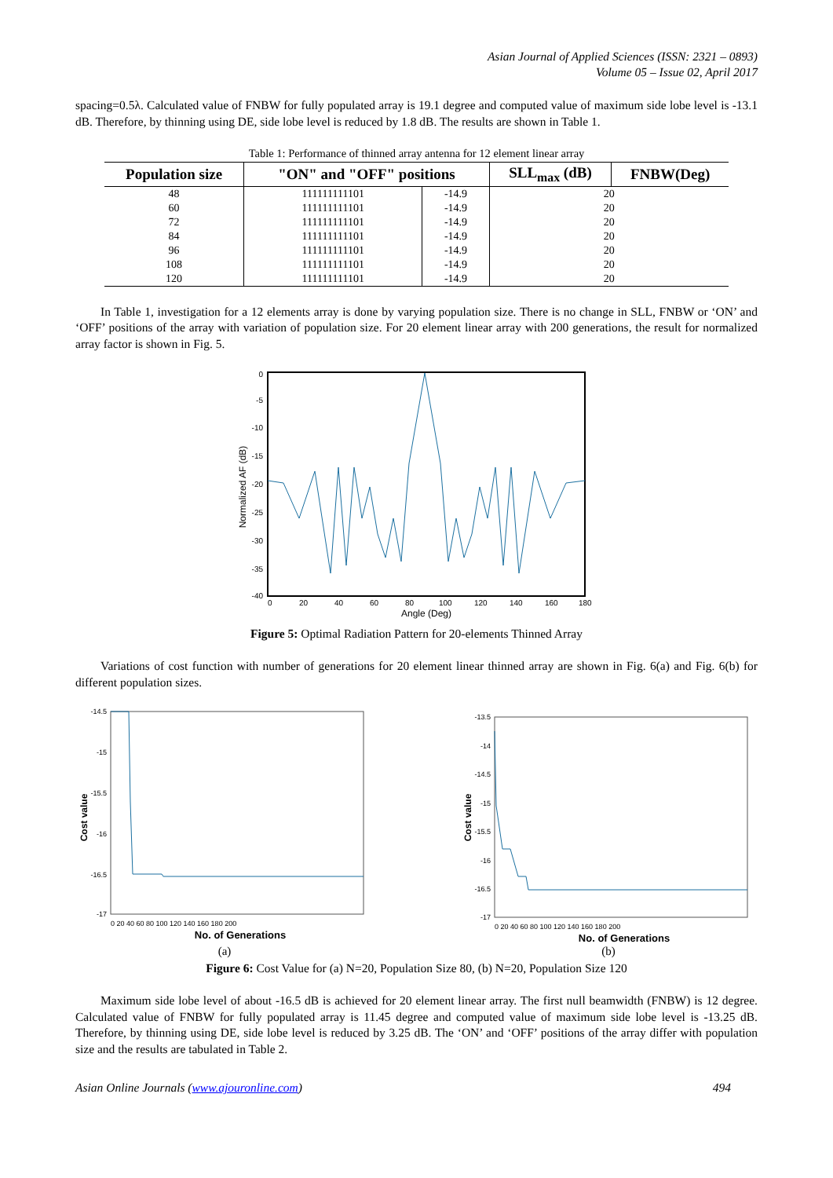Asian Journal of Applied Sciences (ISSN: 2321 – 0893)
Volume 05 – Issue 02, April 2017
spacing=0.5λ. Calculated value of FNBW for fully populated array is 19.1 degree and computed value of maximum side lobe level is -13.1 dB. Therefore, by thinning using DE, side lobe level is reduced by 1.8 dB. The results are shown in Table 1.
Table 1: Performance of thinned array antenna for 12 element linear array
| Population size | "ON" and "OFF" positions | | SLL<sub>max</sub> (dB) | FNBW(Deg) |
| --- | --- | --- | --- | --- |
| 48 | 111111111101 | -14.9 | 20 | |
| 60 | 111111111101 | -14.9 | 20 | |
| 72 | 111111111101 | -14.9 | 20 | |
| 84 | 111111111101 | -14.9 | 20 | |
| 96 | 111111111101 | -14.9 | 20 | |
| 108 | 111111111101 | -14.9 | 20 | |
| 120 | 111111111101 | -14.9 | 20 | |
In Table 1, investigation for a 12 elements array is done by varying population size. There is no change in SLL, FNBW or ‘ON’ and ‘OFF’ positions of the array with variation of population size. For 20 element linear array with 200 generations, the result for normalized array factor is shown in Fig. 5.
0
-5
-10
-15
-20
-25
-30
-35
-40
0
20
40
60
80
100
120
140
160
180
Angle (Deg)
Normalized AF (dB)
Figure 5: Optimal Radiation Pattern for 20-elements Thinned Array
Variations of cost function with number of generations for 20 element linear thinned array are shown in Fig. 6(a) and Fig. 6(b) for different population sizes.
Cost value
-14.5
-15
-15.5
-16
-16.5
-17
0 20 40 60 80 100 120 140 160 180 200
No. of Generations
(a)
Cost value
-13.5
-14
-14.5
-15
-15.5
-16
-16.5
-17
0 20 40 60 80 100 120 140 160 180 200
No. of Generations
(b)
Figure 6: Cost Value for (a) N=20, Population Size 80, (b) N=20, Population Size 120
Maximum side lobe level of about -16.5 dB is achieved for 20 element linear array. The first null beamwidth (FNBW) is 12 degree. Calculated value of FNBW for fully populated array is 11.45 degree and computed value of maximum side lobe level is -13.25 dB. Therefore, by thinning using DE, side lobe level is reduced by 3.25 dB. The ‘ON’ and ‘OFF’ positions of the array differ with population size and the results are tabulated in Table 2.
Asian Online Journals (www.ajouronline.com) 494